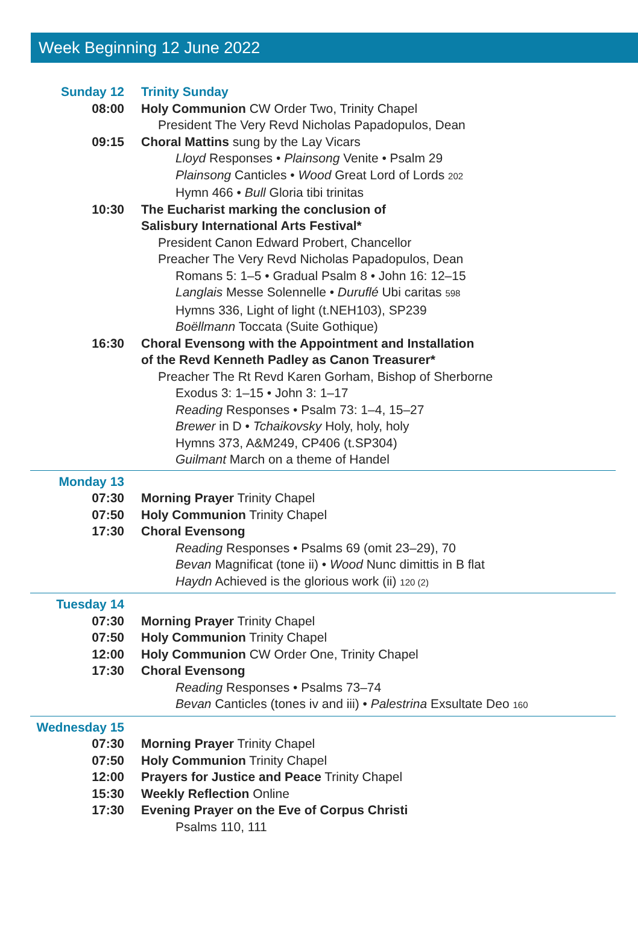Week Beginning 12 June 2022
Sunday 12 Trinity Sunday
08:00 Holy Communion CW Order Two, Trinity Chapel
President The Very Revd Nicholas Papadopulos, Dean
09:15 Choral Mattins sung by the Lay Vicars
Lloyd Responses • Plainsong Venite • Psalm 29
Plainsong Canticles • Wood Great Lord of Lords 202
Hymn 466 • Bull Gloria tibi trinitas
10:30 The Eucharist marking the conclusion of
Salisbury International Arts Festival*
President Canon Edward Probert, Chancellor
Preacher The Very Revd Nicholas Papadopulos, Dean
Romans 5: 1–5 • Gradual Psalm 8 • John 16: 12–15
Langlais Messe Solennelle • Duruflé Ubi caritas 598
Hymns 336, Light of light (t.NEH103), SP239
Boëllmann Toccata (Suite Gothique)
16:30 Choral Evensong with the Appointment and Installation
of the Revd Kenneth Padley as Canon Treasurer*
Preacher The Rt Revd Karen Gorham, Bishop of Sherborne
Exodus 3: 1–15 • John 3: 1–17
Reading Responses • Psalm 73: 1–4, 15–27
Brewer in D • Tchaikovsky Holy, holy, holy
Hymns 373, A&M249, CP406 (t.SP304)
Guilmant March on a theme of Handel
Monday 13
07:30 Morning Prayer Trinity Chapel
07:50 Holy Communion Trinity Chapel
17:30 Choral Evensong
Reading Responses • Psalms 69 (omit 23–29), 70
Bevan Magnificat (tone ii) • Wood Nunc dimittis in B flat
Haydn Achieved is the glorious work (ii) 120 (2)
Tuesday 14
07:30 Morning Prayer Trinity Chapel
07:50 Holy Communion Trinity Chapel
12:00 Holy Communion CW Order One, Trinity Chapel
17:30 Choral Evensong
Reading Responses • Psalms 73–74
Bevan Canticles (tones iv and iii) • Palestrina Exsultate Deo 160
Wednesday 15
07:30 Morning Prayer Trinity Chapel
07:50 Holy Communion Trinity Chapel
12:00 Prayers for Justice and Peace Trinity Chapel
15:30 Weekly Reflection Online
17:30 Evening Prayer on the Eve of Corpus Christi
Psalms 110, 111